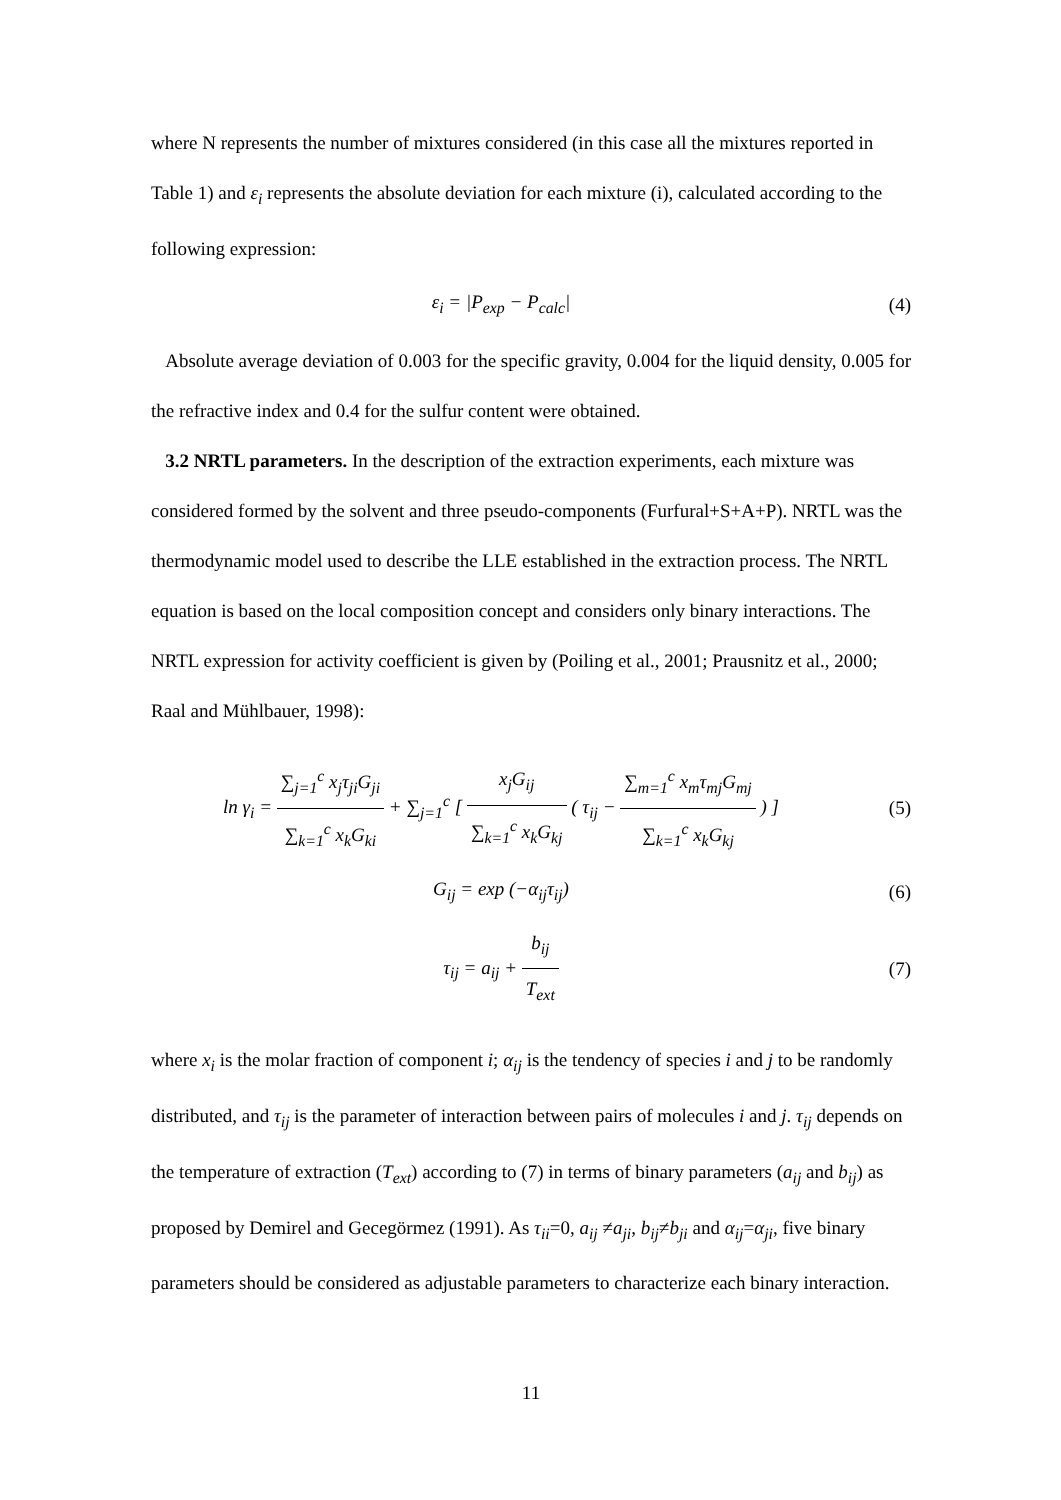where N represents the number of mixtures considered (in this case all the mixtures reported in Table 1) and ε<sub>i</sub> represents the absolute deviation for each mixture (i), calculated according to the following expression:
ε<sub>i</sub> = |P<sub>exp</sub> − P<sub>calc</sub>| (4)
Absolute average deviation of 0.003 for the specific gravity, 0.004 for the liquid density, 0.005 for the refractive index and 0.4 for the sulfur content were obtained.
3.2 NRTL parameters. In the description of the extraction experiments, each mixture was considered formed by the solvent and three pseudo-components (Furfural+S+A+P). NRTL was the thermodynamic model used to describe the LLE established in the extraction process. The NRTL equation is based on the local composition concept and considers only binary interactions. The NRTL expression for activity coefficient is given by (Poiling et al., 2001; Prausnitz et al., 2000; Raal and Mühlbauer, 1998):
ln γ<sub>i</sub> = ∑<sub>j=1</sub><sup>c</sup> x<sub>j</sub>τ<sub>ji</sub>G<sub>ji</sub> ∑<sub>k=1</sub><sup>c</sup> x<sub>k</sub>G<sub>ki</sub> + ∑<sub>j=1</sub><sup>c</sup> [ x<sub>j</sub>G<sub>ij</sub> ∑<sub>k=1</sub><sup>c</sup> x<sub>k</sub>G<sub>kj</sub> ( τ<sub>ij</sub> − ∑<sub>m=1</sub><sup>c</sup> x<sub>m</sub>τ<sub>mj</sub>G<sub>mj</sub> ∑<sub>k=1</sub><sup>c</sup> x<sub>k</sub>G<sub>kj</sub> ) ]
(5)
G<sub>ij</sub> = exp (−α<sub>ij</sub>τ<sub>ij</sub>) (6)
τ<sub>ij</sub> = a<sub>ij</sub> + b<sub>ij</sub> T<sub>ext</sub> (7)
where x<sub>i</sub> is the molar fraction of component i; α<sub>ij</sub> is the tendency of species i and j to be randomly distributed, and τ<sub>ij</sub> is the parameter of interaction between pairs of molecules i and j. τ<sub>ij</sub> depends on the temperature of extraction (T<sub>ext</sub>) according to (7) in terms of binary parameters (a<sub>ij</sub> and b<sub>ij</sub>) as proposed by Demirel and Gecegörmez (1991). As τ<sub>ii</sub>=0, a<sub>ij</sub> ≠a<sub>ji</sub>, b<sub>ij</sub>≠b<sub>ji</sub> and α<sub>ij</sub>=α<sub>ji</sub>, five binary parameters should be considered as adjustable parameters to characterize each binary interaction.
11